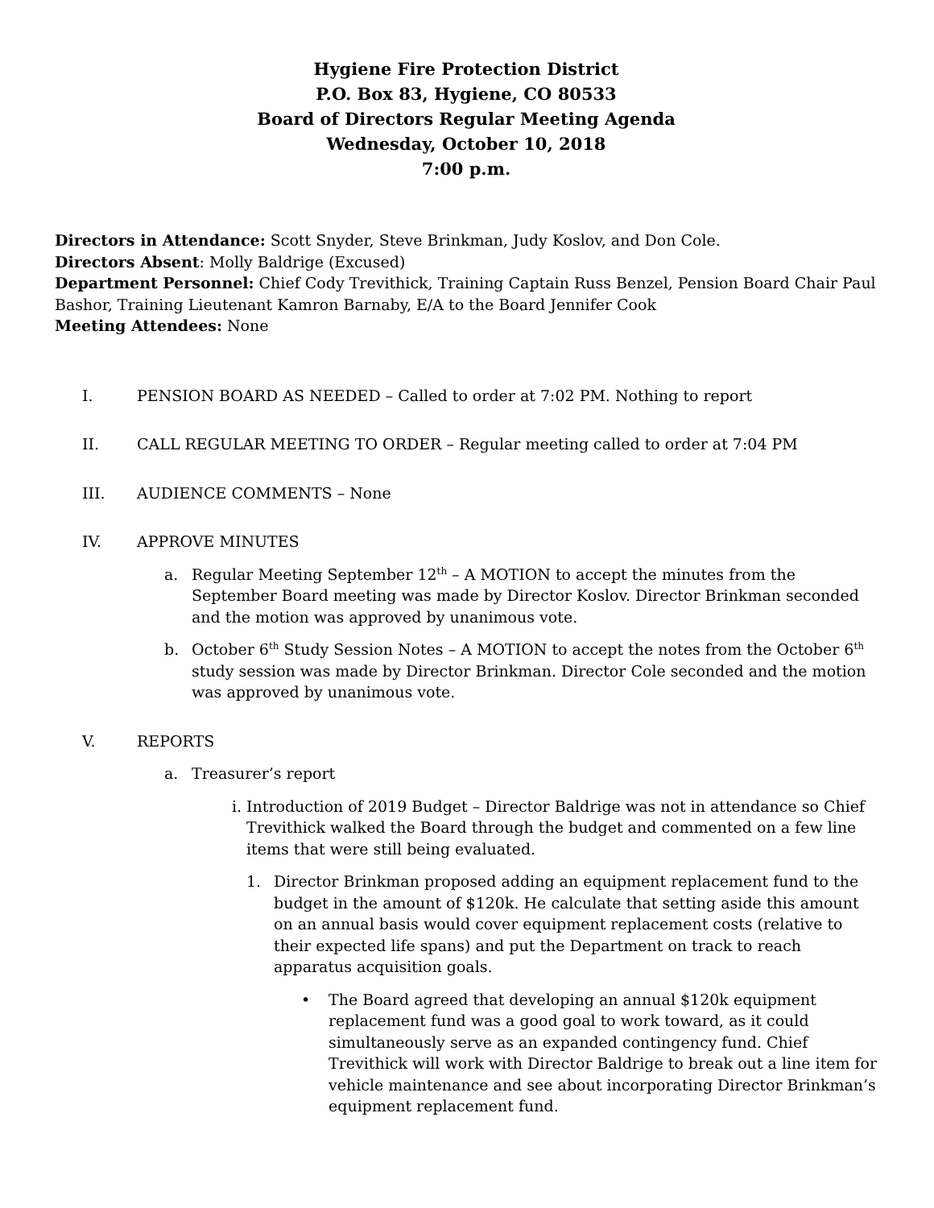Hygiene Fire Protection District
P.O. Box 83, Hygiene, CO 80533
Board of Directors Regular Meeting Agenda
Wednesday, October 10, 2018
7:00 p.m.
Directors in Attendance: Scott Snyder, Steve Brinkman, Judy Koslov, and Don Cole.
Directors Absent: Molly Baldrige (Excused)
Department Personnel: Chief Cody Trevithick, Training Captain Russ Benzel, Pension Board Chair Paul Bashor, Training Lieutenant Kamron Barnaby, E/A to the Board Jennifer Cook
Meeting Attendees: None
I. PENSION BOARD AS NEEDED – Called to order at 7:02 PM. Nothing to report
II. CALL REGULAR MEETING TO ORDER – Regular meeting called to order at 7:04 PM
III. AUDIENCE COMMENTS – None
IV. APPROVE MINUTES
a. Regular Meeting September 12<sup>th</sup> – A MOTION to accept the minutes from the September Board meeting was made by Director Koslov. Director Brinkman seconded and the motion was approved by unanimous vote.
b. October 6<sup>th</sup> Study Session Notes – A MOTION to accept the notes from the October 6<sup>th</sup> study session was made by Director Brinkman. Director Cole seconded and the motion was approved by unanimous vote.
V. REPORTS
a. Treasurer’s report
i. Introduction of 2019 Budget – Director Baldrige was not in attendance so Chief Trevithick walked the Board through the budget and commented on a few line items that were still being evaluated.
1. Director Brinkman proposed adding an equipment replacement fund to the budget in the amount of $120k. He calculate that setting aside this amount on an annual basis would cover equipment replacement costs (relative to their expected life spans) and put the Department on track to reach apparatus acquisition goals.
• The Board agreed that developing an annual $120k equipment replacement fund was a good goal to work toward, as it could simultaneously serve as an expanded contingency fund. Chief Trevithick will work with Director Baldrige to break out a line item for vehicle maintenance and see about incorporating Director Brinkman’s equipment replacement fund.